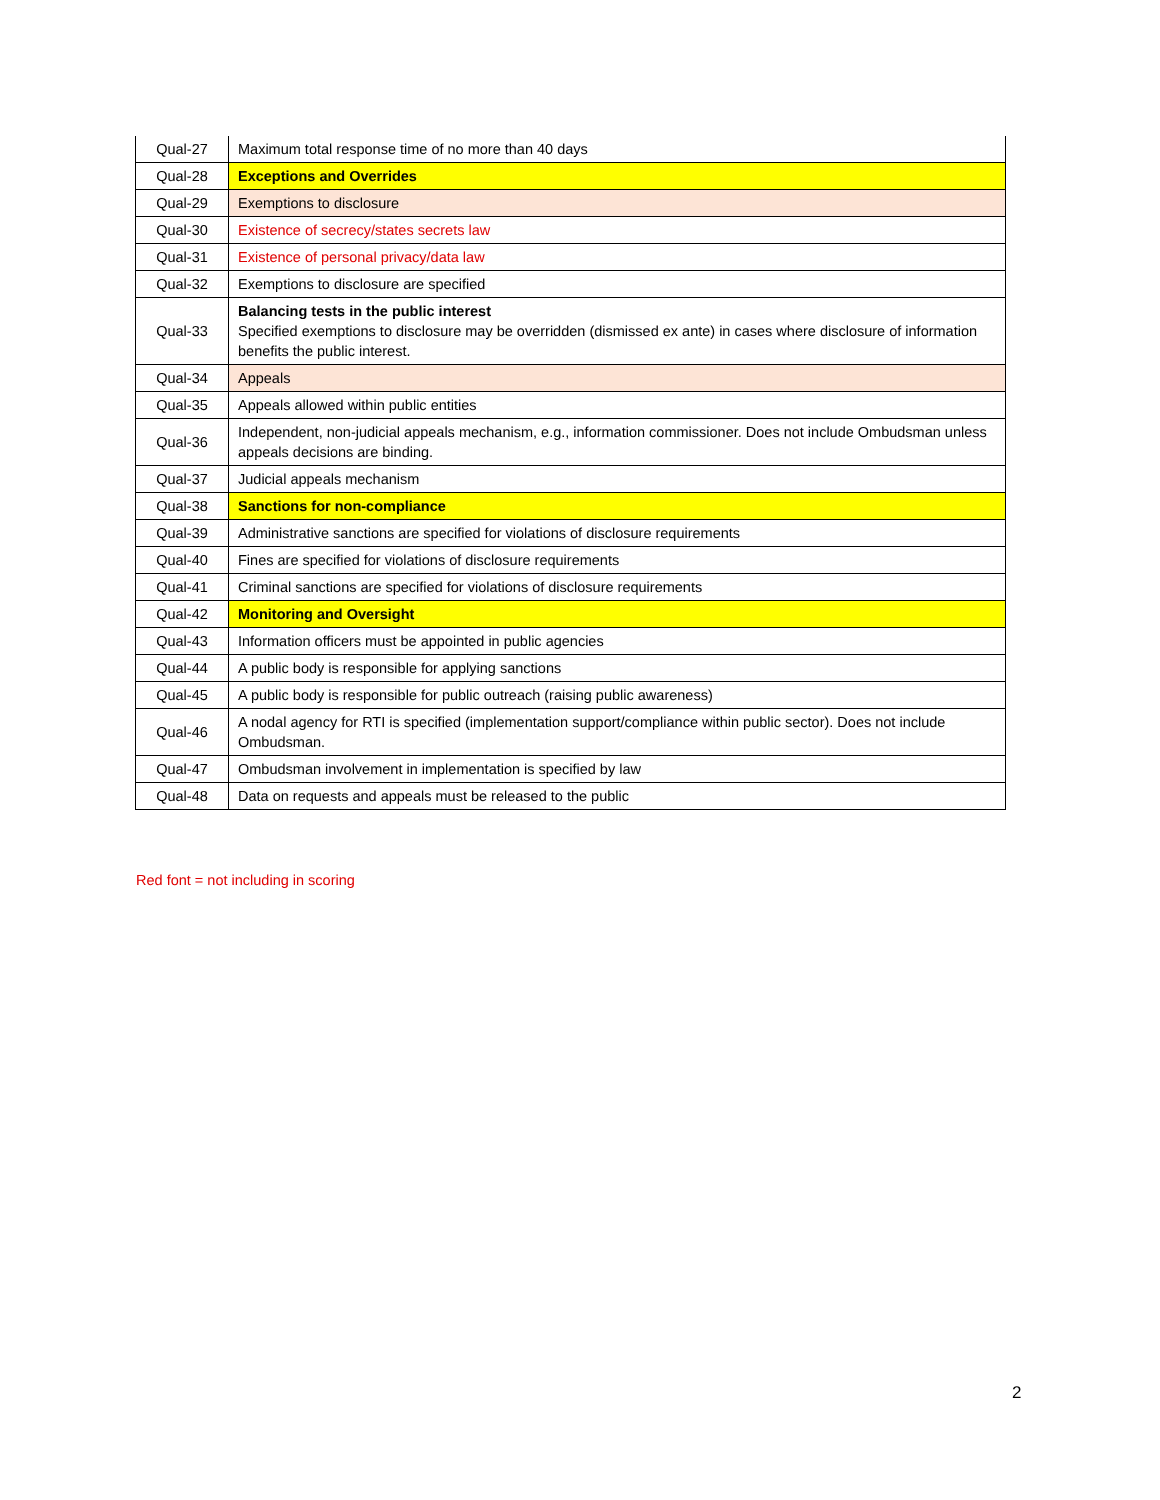| Qual-27 | Maximum total response time of no more than 40 days |
| Qual-28 | Exceptions and Overrides |
| Qual-29 | Exemptions to disclosure |
| Qual-30 | Existence of secrecy/states secrets law |
| Qual-31 | Existence of personal privacy/data law |
| Qual-32 | Exemptions to disclosure are specified |
| Qual-33 | Balancing tests in the public interest Specified exemptions to disclosure may be overridden (dismissed ex ante) in cases where disclosure of information benefits the public interest. |
| Qual-34 | Appeals |
| Qual-35 | Appeals allowed within public entities |
| Qual-36 | Independent, non-judicial appeals mechanism, e.g., information commissioner. Does not include Ombudsman unless appeals decisions are binding. |
| Qual-37 | Judicial appeals mechanism |
| Qual-38 | Sanctions for non-compliance |
| Qual-39 | Administrative sanctions are specified for violations of disclosure requirements |
| Qual-40 | Fines are specified for violations of disclosure requirements |
| Qual-41 | Criminal sanctions are specified for violations of disclosure requirements |
| Qual-42 | Monitoring and Oversight |
| Qual-43 | Information officers must be appointed in public agencies |
| Qual-44 | A public body is responsible for applying sanctions |
| Qual-45 | A public body is responsible for public outreach (raising public awareness) |
| Qual-46 | A nodal agency for RTI is specified (implementation support/compliance within public sector). Does not include Ombudsman. |
| Qual-47 | Ombudsman involvement in implementation is specified by law |
| Qual-48 | Data on requests and appeals must be released to the public |
Red font = not including in scoring
2